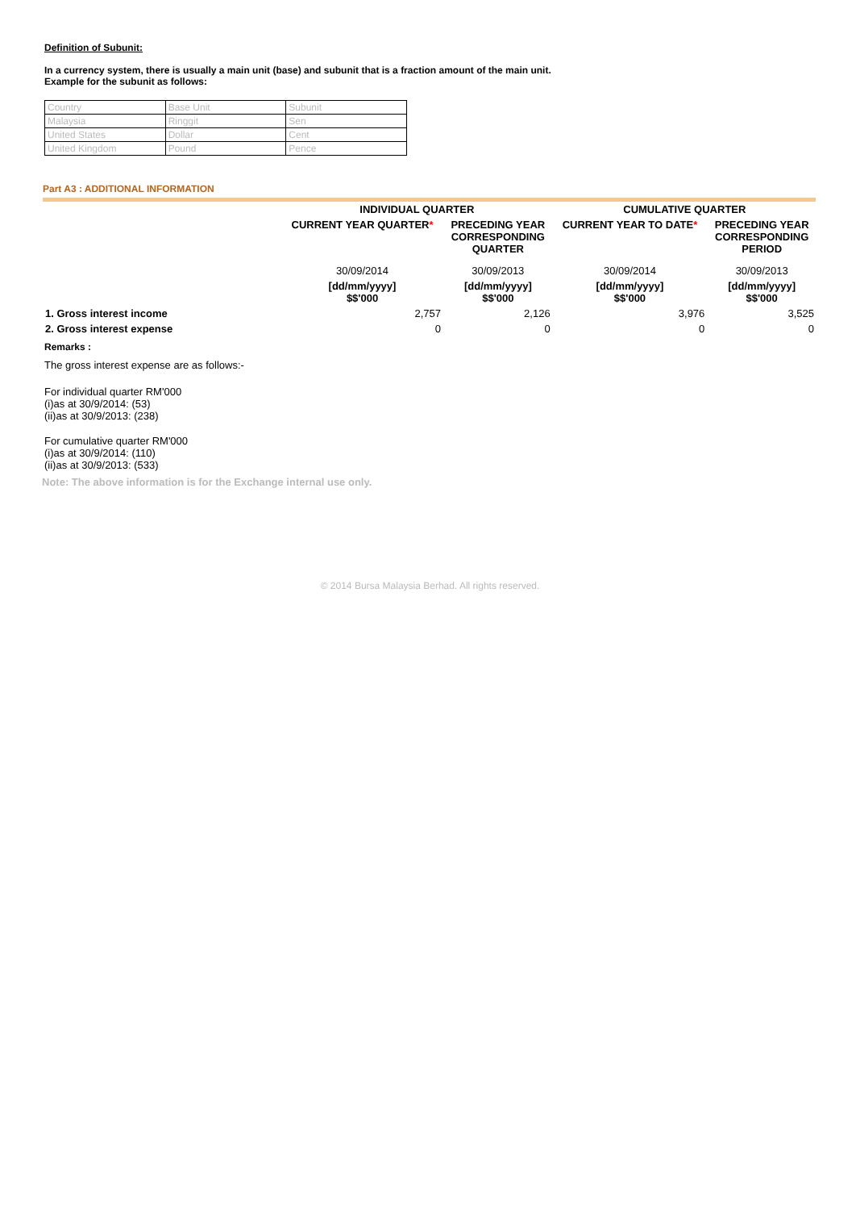Definition of Subunit:
In a currency system, there is usually a main unit (base) and subunit that is a fraction amount of the main unit.
Example for the subunit as follows:
| Country | Base Unit | Subunit |
| Malaysia | Ringgit | Sen |
| United States | Dollar | Cent |
| United Kingdom | Pound | Pence |
Part A3 : ADDITIONAL INFORMATION
| | INDIVIDUAL QUARTER | | CUMULATIVE QUARTER | |
| --- | --- | --- | --- | --- |
| | CURRENT YEAR QUARTER * | PRECEDING YEAR CORRESPONDING QUARTER | CURRENT YEAR TO DATE * | PRECEDING YEAR CORRESPONDING PERIOD |
| | 30/09/2014 | 30/09/2013 | 30/09/2014 | 30/09/2013 |
| | [dd/mm/yyyy] $$'000 | [dd/mm/yyyy] $$'000 | [dd/mm/yyyy] $$'000 | [dd/mm/yyyy] $$'000 |
| 1. Gross interest income | 2,757 | 2,126 | 3,976 | 3,525 |
| 2. Gross interest expense | 0 | 0 | 0 | 0 |
Remarks :
The gross interest expense are as follows:-
For individual quarter RM'000
(i)as at 30/9/2014: (53)
(ii)as at 30/9/2013: (238)
For cumulative quarter RM'000
(i)as at 30/9/2014: (110)
(ii)as at 30/9/2013: (533)
Note: The above information is for the Exchange internal use only.
© 2014 Bursa Malaysia Berhad. All rights reserved.